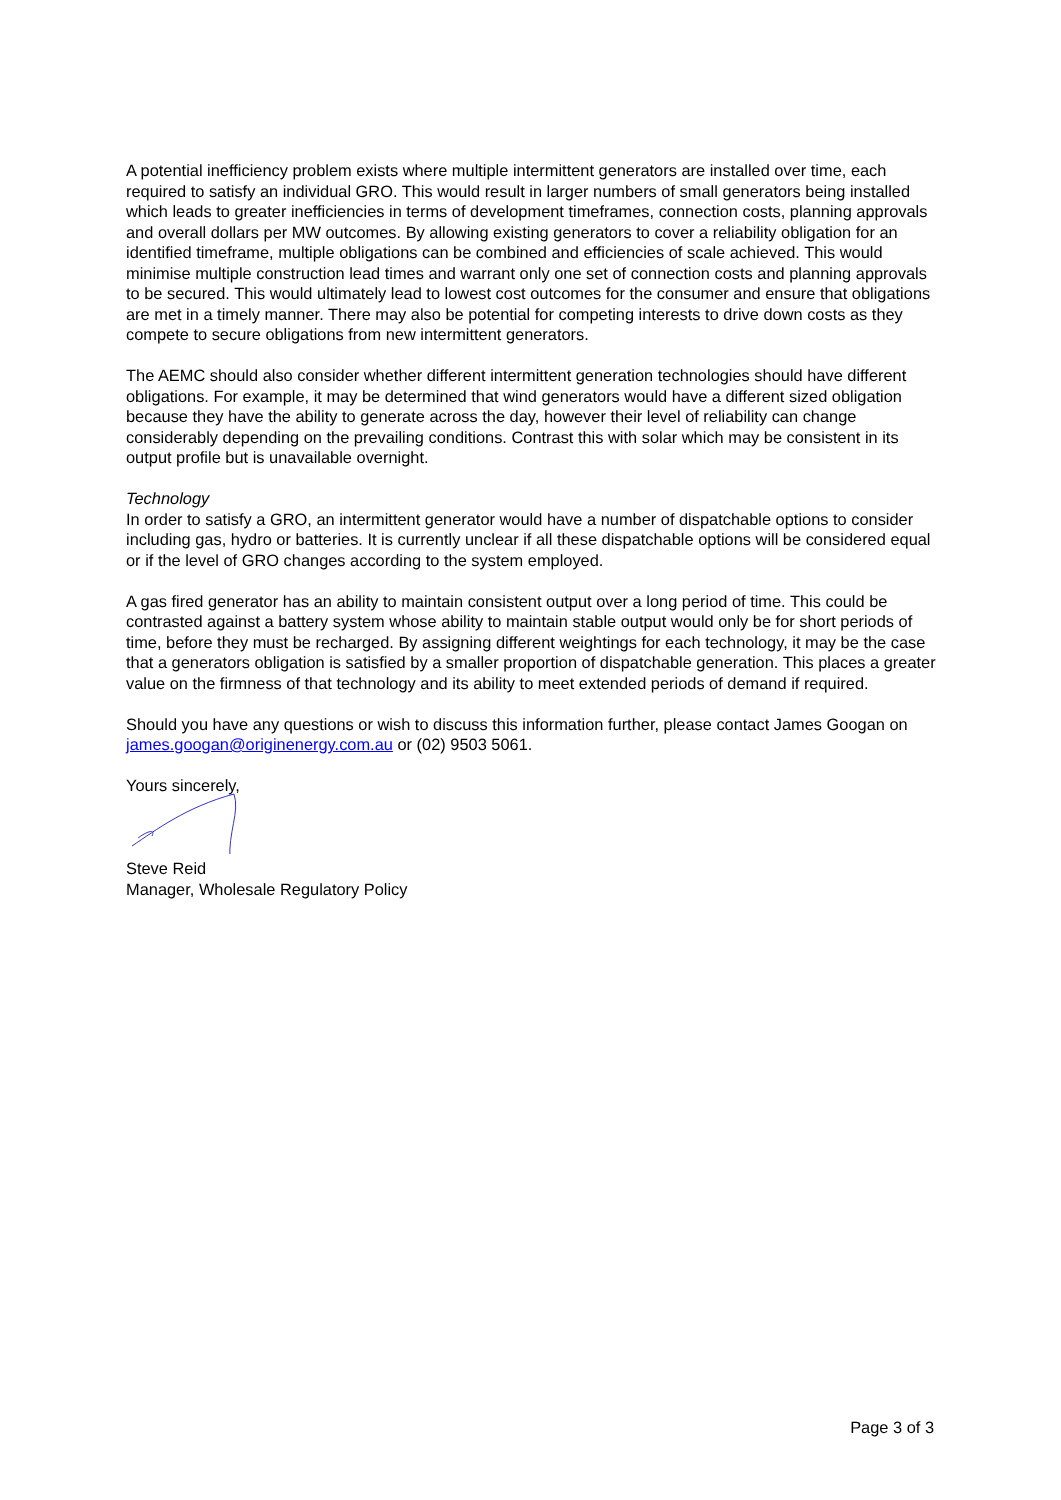A potential inefficiency problem exists where multiple intermittent generators are installed over time, each required to satisfy an individual GRO. This would result in larger numbers of small generators being installed which leads to greater inefficiencies in terms of development timeframes, connection costs, planning approvals and overall dollars per MW outcomes. By allowing existing generators to cover a reliability obligation for an identified timeframe, multiple obligations can be combined and efficiencies of scale achieved. This would minimise multiple construction lead times and warrant only one set of connection costs and planning approvals to be secured. This would ultimately lead to lowest cost outcomes for the consumer and ensure that obligations are met in a timely manner. There may also be potential for competing interests to drive down costs as they compete to secure obligations from new intermittent generators.
The AEMC should also consider whether different intermittent generation technologies should have different obligations. For example, it may be determined that wind generators would have a different sized obligation because they have the ability to generate across the day, however their level of reliability can change considerably depending on the prevailing conditions. Contrast this with solar which may be consistent in its output profile but is unavailable overnight.
Technology
In order to satisfy a GRO, an intermittent generator would have a number of dispatchable options to consider including gas, hydro or batteries. It is currently unclear if all these dispatchable options will be considered equal or if the level of GRO changes according to the system employed.
A gas fired generator has an ability to maintain consistent output over a long period of time. This could be contrasted against a battery system whose ability to maintain stable output would only be for short periods of time, before they must be recharged. By assigning different weightings for each technology, it may be the case that a generators obligation is satisfied by a smaller proportion of dispatchable generation. This places a greater value on the firmness of that technology and its ability to meet extended periods of demand if required.
Should you have any questions or wish to discuss this information further, please contact James Googan on james.googan@originenergy.com.au or (02) 9503 5061.
Yours sincerely,
Steve Reid
Manager, Wholesale Regulatory Policy
Page 3 of 3